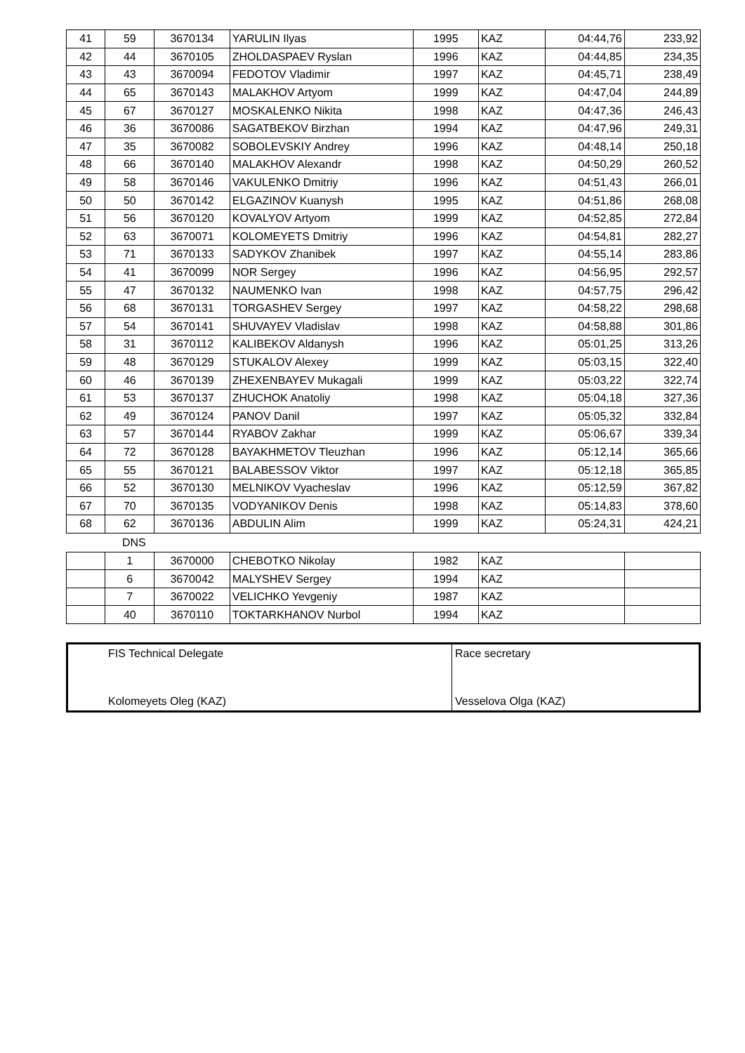| 41 | 59 | 3670134 | YARULIN Ilyas | 1995 | KAZ | 04:44,76 | 233,92 |
| 42 | 44 | 3670105 | ZHOLDASPAEV Ryslan | 1996 | KAZ | 04:44,85 | 234,35 |
| 43 | 43 | 3670094 | FEDOTOV Vladimir | 1997 | KAZ | 04:45,71 | 238,49 |
| 44 | 65 | 3670143 | MALAKHOV Artyom | 1999 | KAZ | 04:47,04 | 244,89 |
| 45 | 67 | 3670127 | MOSKALENKO Nikita | 1998 | KAZ | 04:47,36 | 246,43 |
| 46 | 36 | 3670086 | SAGATBEKOV Birzhan | 1994 | KAZ | 04:47,96 | 249,31 |
| 47 | 35 | 3670082 | SOBOLEVSKIY Andrey | 1996 | KAZ | 04:48,14 | 250,18 |
| 48 | 66 | 3670140 | MALAKHOV Alexandr | 1998 | KAZ | 04:50,29 | 260,52 |
| 49 | 58 | 3670146 | VAKULENKO Dmitriy | 1996 | KAZ | 04:51,43 | 266,01 |
| 50 | 50 | 3670142 | ELGAZINOV Kuanysh | 1995 | KAZ | 04:51,86 | 268,08 |
| 51 | 56 | 3670120 | KOVALYOV Artyom | 1999 | KAZ | 04:52,85 | 272,84 |
| 52 | 63 | 3670071 | KOLOMEYETS Dmitriy | 1996 | KAZ | 04:54,81 | 282,27 |
| 53 | 71 | 3670133 | SADYKOV Zhanibek | 1997 | KAZ | 04:55,14 | 283,86 |
| 54 | 41 | 3670099 | NOR Sergey | 1996 | KAZ | 04:56,95 | 292,57 |
| 55 | 47 | 3670132 | NAUMENKO Ivan | 1998 | KAZ | 04:57,75 | 296,42 |
| 56 | 68 | 3670131 | TORGASHEV Sergey | 1997 | KAZ | 04:58,22 | 298,68 |
| 57 | 54 | 3670141 | SHUVAYEV Vladislav | 1998 | KAZ | 04:58,88 | 301,86 |
| 58 | 31 | 3670112 | KALIBEKOV Aldanysh | 1996 | KAZ | 05:01,25 | 313,26 |
| 59 | 48 | 3670129 | STUKALOV Alexey | 1999 | KAZ | 05:03,15 | 322,40 |
| 60 | 46 | 3670139 | ZHEXENBAYEV Mukagali | 1999 | KAZ | 05:03,22 | 322,74 |
| 61 | 53 | 3670137 | ZHUCHOK Anatoliy | 1998 | KAZ | 05:04,18 | 327,36 |
| 62 | 49 | 3670124 | PANOV Danil | 1997 | KAZ | 05:05,32 | 332,84 |
| 63 | 57 | 3670144 | RYABOV Zakhar | 1999 | KAZ | 05:06,67 | 339,34 |
| 64 | 72 | 3670128 | BAYAKHMETOV Tleuzhan | 1996 | KAZ | 05:12,14 | 365,66 |
| 65 | 55 | 3670121 | BALABESSOV Viktor | 1997 | KAZ | 05:12,18 | 365,85 |
| 66 | 52 | 3670130 | MELNIKOV Vyacheslav | 1996 | KAZ | 05:12,59 | 367,82 |
| 67 | 70 | 3670135 | VODYANIKOV Denis | 1998 | KAZ | 05:14,83 | 378,60 |
| 68 | 62 | 3670136 | ABDULIN Alim | 1999 | KAZ | 05:24,31 | 424,21 |
DNS
| | 1 | 3670000 | CHEBOTKO Nikolay | 1982 | KAZ | |
| | 6 | 3670042 | MALYSHEV Sergey | 1994 | KAZ | |
| | 7 | 3670022 | VELICHKO Yevgeniy | 1987 | KAZ | |
| | 40 | 3670110 | TOKTARKHANOV Nurbol | 1994 | KAZ | |
FIS Technical Delegate
Kolomeyets Oleg (KAZ)
Race secretary
Vesselova Olga (KAZ)